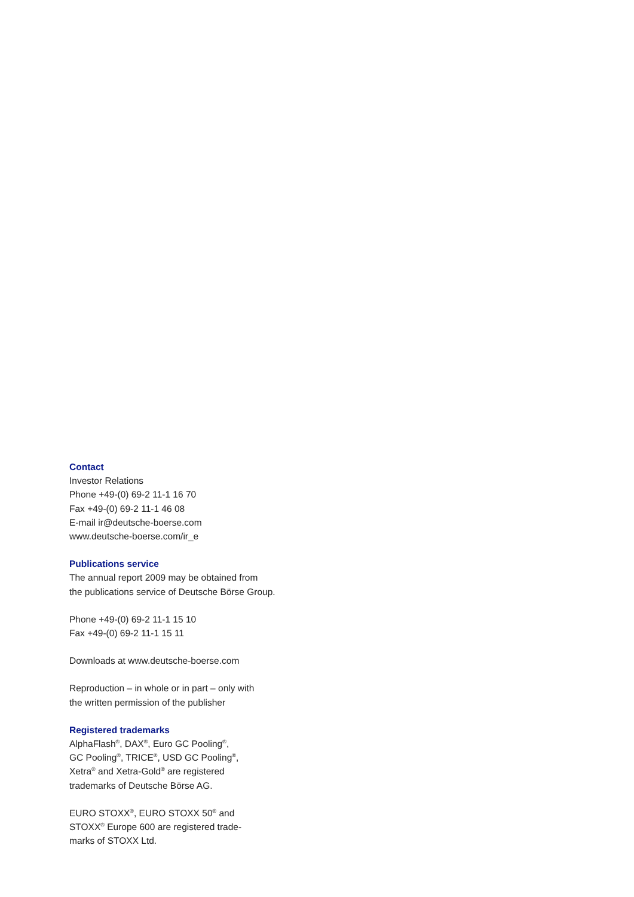Contact
Investor Relations
Phone +49-(0) 69-2 11-1 16 70
Fax +49-(0) 69-2 11-1 46 08
E-mail ir@deutsche-boerse.com
www.deutsche-boerse.com/ir_e
Publications service
The annual report 2009 may be obtained from
the publications service of Deutsche Börse Group.
Phone +49-(0) 69-2 11-1 15 10
Fax +49-(0) 69-2 11-1 15 11
Downloads at www.deutsche-boerse.com
Reproduction – in whole or in part – only with
the written permission of the publisher
Registered trademarks
AlphaFlash<sup>®</sup>, DAX<sup>®</sup>, Euro GC Pooling<sup>®</sup>,
GC Pooling<sup>®</sup>, TRICE<sup>®</sup>, USD GC Pooling<sup>®</sup>,
Xetra<sup>®</sup> and Xetra-Gold<sup>®</sup> are registered
trademarks of Deutsche Börse AG.
EURO STOXX<sup>®</sup>, EURO STOXX 50<sup>®</sup> and
STOXX<sup>®</sup> Europe 600 are registered trade-
marks of STOXX Ltd.